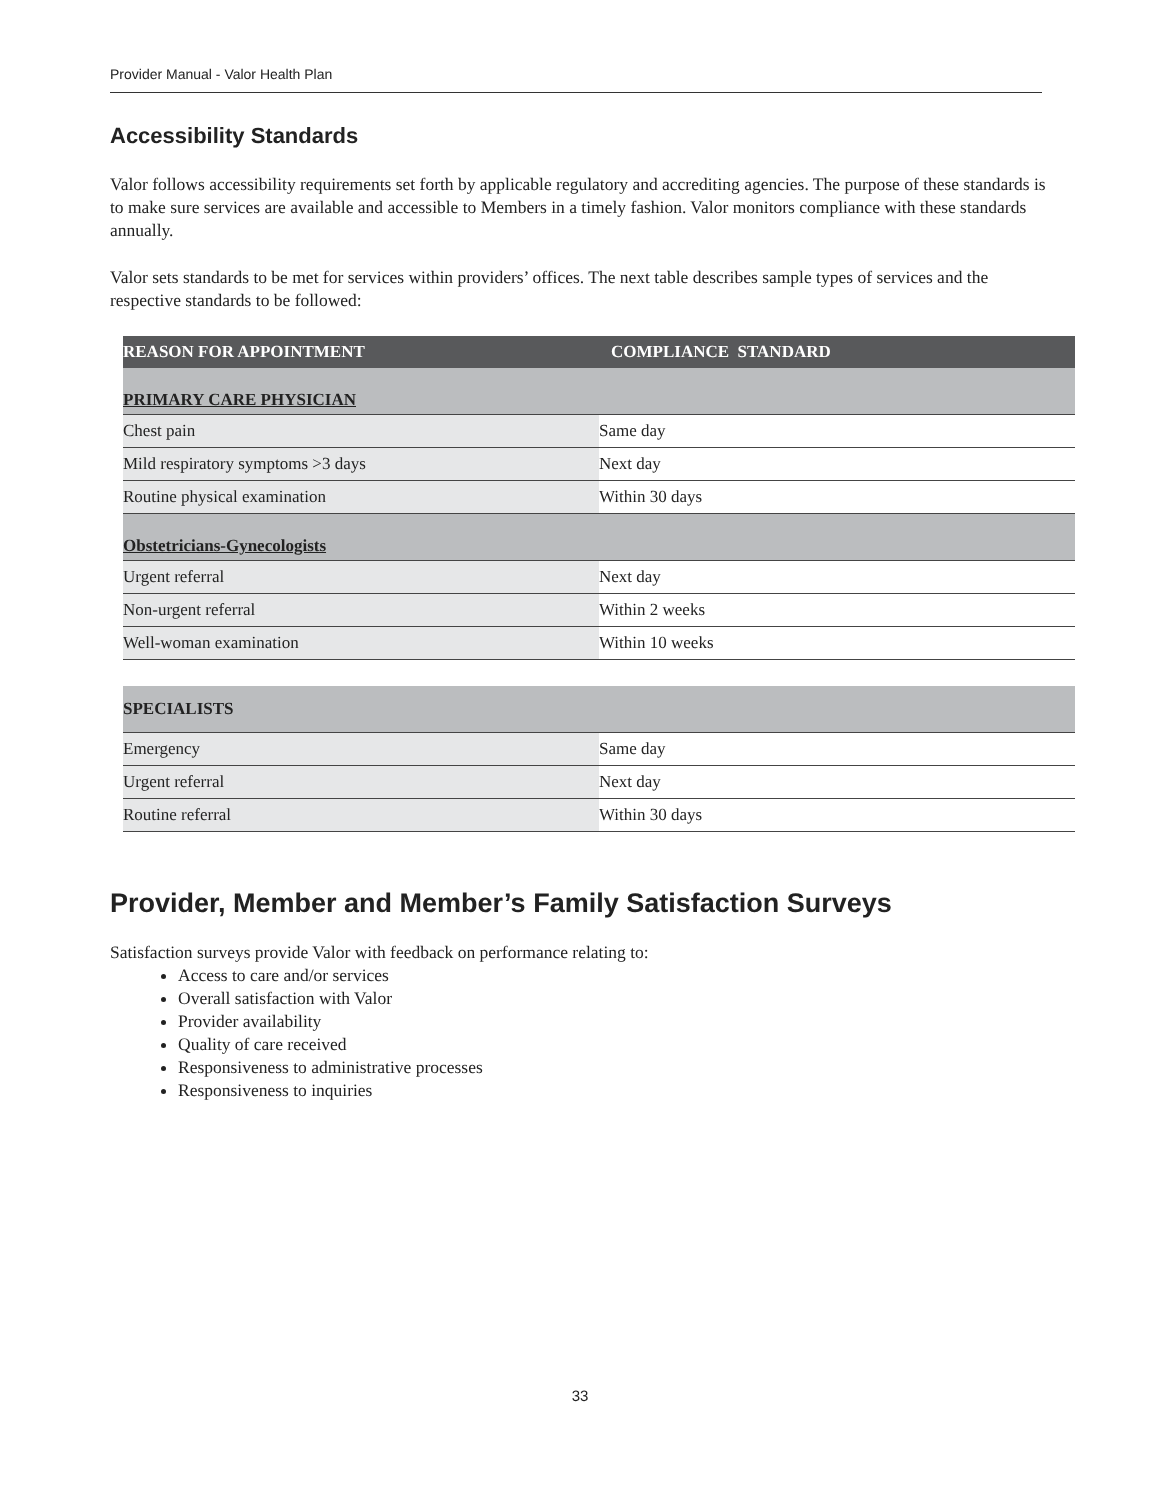Provider Manual - Valor Health Plan
Accessibility Standards
Valor follows accessibility requirements set forth by applicable regulatory and accrediting agencies. The purpose of these standards is to make sure services are available and accessible to Members in a timely fashion. Valor monitors compliance with these standards annually.
Valor sets standards to be met for services within providers’ offices. The next table describes sample types of services and the respective standards to be followed:
| REASON FOR APPOINTMENT | COMPLIANCE STANDARD |
| --- | --- |
| PRIMARY CARE PHYSICIAN | |
| Chest pain | Same day |
| Mild respiratory symptoms >3 days | Next day |
| Routine physical examination | Within 30 days |
| Obstetricians-Gynecologists | |
| Urgent referral | Next day |
| Non-urgent referral | Within 2 weeks |
| Well-woman examination | Within 10 weeks |
| SPECIALISTS | |
| Emergency | Same day |
| Urgent referral | Next day |
| Routine referral | Within 30 days |
Provider, Member and Member’s Family Satisfaction Surveys
Satisfaction surveys provide Valor with feedback on performance relating to:
Access to care and/or services
Overall satisfaction with Valor
Provider availability
Quality of care received
Responsiveness to administrative processes
Responsiveness to inquiries
33